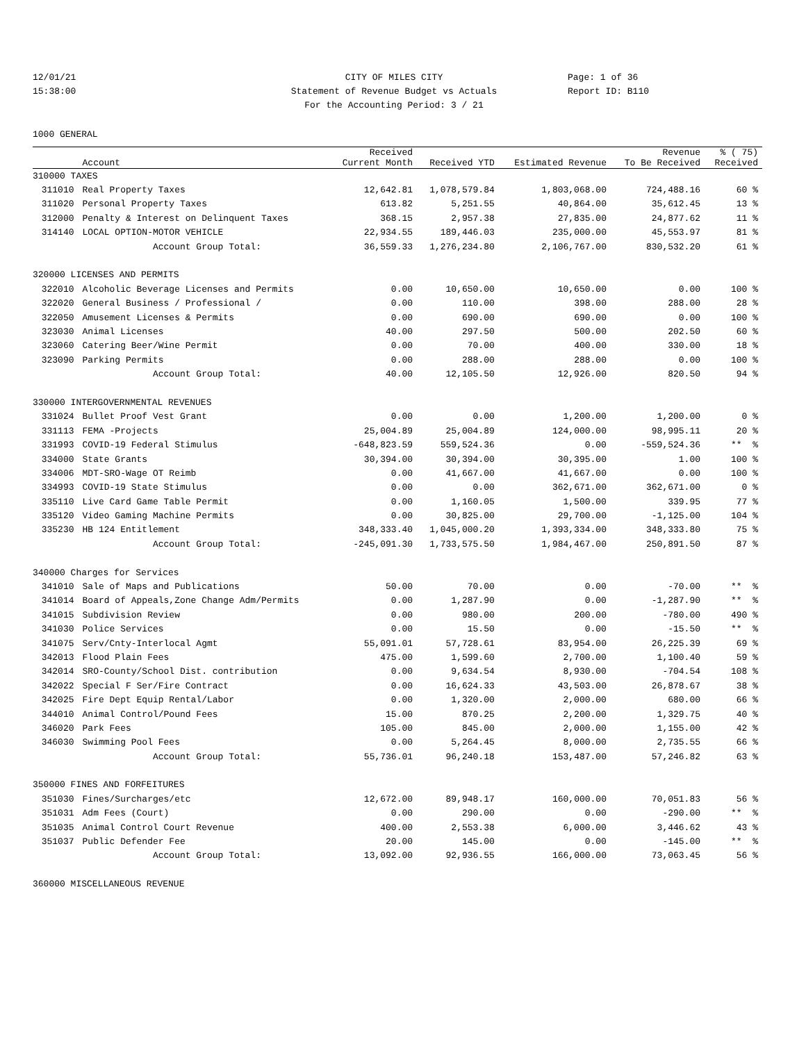12/01/21
15:38:00
CITY OF MILES CITY
Statement of Revenue Budget vs Actuals
For the Accounting Period: 3 / 21
Page: 1 of 36
Report ID: B110
1000 GENERAL
| | Account | Received Current Month | Received YTD | Estimated Revenue | Revenue To Be Received | % ( 75) Received |
| --- | --- | --- | --- | --- | --- | --- |
| 310000 TAXES | | | | | | |
| 311010 | Real Property Taxes | 12,642.81 | 1,078,579.84 | 1,803,068.00 | 724,488.16 | 60 % |
| 311020 | Personal Property Taxes | 613.82 | 5,251.55 | 40,864.00 | 35,612.45 | 13 % |
| 312000 | Penalty & Interest on Delinquent Taxes | 368.15 | 2,957.38 | 27,835.00 | 24,877.62 | 11 % |
| 314140 | LOCAL OPTION-MOTOR VEHICLE | 22,934.55 | 189,446.03 | 235,000.00 | 45,553.97 | 81 % |
| | Account Group Total: | 36,559.33 | 1,276,234.80 | 2,106,767.00 | 830,532.20 | 61 % |
| 320000 LICENSES AND PERMITS | | | | | | |
| 322010 | Alcoholic Beverage Licenses and Permits | 0.00 | 10,650.00 | 10,650.00 | 0.00 | 100 % |
| 322020 | General Business / Professional / | 0.00 | 110.00 | 398.00 | 288.00 | 28 % |
| 322050 | Amusement Licenses & Permits | 0.00 | 690.00 | 690.00 | 0.00 | 100 % |
| 323030 | Animal Licenses | 40.00 | 297.50 | 500.00 | 202.50 | 60 % |
| 323060 | Catering Beer/Wine Permit | 0.00 | 70.00 | 400.00 | 330.00 | 18 % |
| 323090 | Parking Permits | 0.00 | 288.00 | 288.00 | 0.00 | 100 % |
| | Account Group Total: | 40.00 | 12,105.50 | 12,926.00 | 820.50 | 94 % |
| 330000 INTERGOVERNMENTAL REVENUES | | | | | | |
| 331024 | Bullet Proof Vest Grant | 0.00 | 0.00 | 1,200.00 | 1,200.00 | 0 % |
| 331113 | FEMA -Projects | 25,004.89 | 25,004.89 | 124,000.00 | 98,995.11 | 20 % |
| 331993 | COVID-19 Federal Stimulus | -648,823.59 | 559,524.36 | 0.00 | -559,524.36 | ** % |
| 334000 | State Grants | 30,394.00 | 30,394.00 | 30,395.00 | 1.00 | 100 % |
| 334006 | MDT-SRO-Wage OT Reimb | 0.00 | 41,667.00 | 41,667.00 | 0.00 | 100 % |
| 334993 | COVID-19 State Stimulus | 0.00 | 0.00 | 362,671.00 | 362,671.00 | 0 % |
| 335110 | Live Card Game Table Permit | 0.00 | 1,160.05 | 1,500.00 | 339.95 | 77 % |
| 335120 | Video Gaming Machine Permits | 0.00 | 30,825.00 | 29,700.00 | -1,125.00 | 104 % |
| 335230 | HB 124 Entitlement | 348,333.40 | 1,045,000.20 | 1,393,334.00 | 348,333.80 | 75 % |
| | Account Group Total: | -245,091.30 | 1,733,575.50 | 1,984,467.00 | 250,891.50 | 87 % |
| 340000 Charges for Services | | | | | | |
| 341010 | Sale of Maps and Publications | 50.00 | 70.00 | 0.00 | -70.00 | ** % |
| 341014 | Board of Appeals,Zone Change Adm/Permits | 0.00 | 1,287.90 | 0.00 | -1,287.90 | ** % |
| 341015 | Subdivision Review | 0.00 | 980.00 | 200.00 | -780.00 | 490 % |
| 341030 | Police Services | 0.00 | 15.50 | 0.00 | -15.50 | ** % |
| 341075 | Serv/Cnty-Interlocal Agmt | 55,091.01 | 57,728.61 | 83,954.00 | 26,225.39 | 69 % |
| 342013 | Flood Plain Fees | 475.00 | 1,599.60 | 2,700.00 | 1,100.40 | 59 % |
| 342014 | SRO-County/School Dist. contribution | 0.00 | 9,634.54 | 8,930.00 | -704.54 | 108 % |
| 342022 | Special F Ser/Fire Contract | 0.00 | 16,624.33 | 43,503.00 | 26,878.67 | 38 % |
| 342025 | Fire Dept Equip Rental/Labor | 0.00 | 1,320.00 | 2,000.00 | 680.00 | 66 % |
| 344010 | Animal Control/Pound Fees | 15.00 | 870.25 | 2,200.00 | 1,329.75 | 40 % |
| 346020 | Park Fees | 105.00 | 845.00 | 2,000.00 | 1,155.00 | 42 % |
| 346030 | Swimming Pool Fees | 0.00 | 5,264.45 | 8,000.00 | 2,735.55 | 66 % |
| | Account Group Total: | 55,736.01 | 96,240.18 | 153,487.00 | 57,246.82 | 63 % |
| 350000 FINES AND FORFEITURES | | | | | | |
| 351030 | Fines/Surcharges/etc | 12,672.00 | 89,948.17 | 160,000.00 | 70,051.83 | 56 % |
| 351031 | Adm Fees (Court) | 0.00 | 290.00 | 0.00 | -290.00 | ** % |
| 351035 | Animal Control Court Revenue | 400.00 | 2,553.38 | 6,000.00 | 3,446.62 | 43 % |
| 351037 | Public Defender Fee | 20.00 | 145.00 | 0.00 | -145.00 | ** % |
| | Account Group Total: | 13,092.00 | 92,936.55 | 166,000.00 | 73,063.45 | 56 % |
| 360000 MISCELLANEOUS REVENUE | | | | | | |